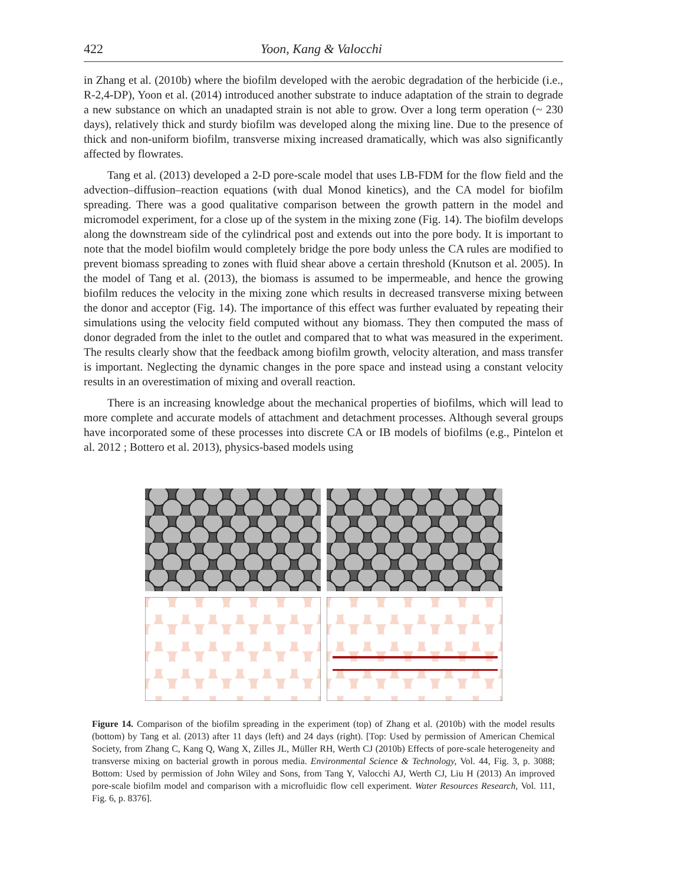422 Yoon, Kang & Valocchi
in Zhang et al. (2010b) where the biofilm developed with the aerobic degradation of the herbicide (i.e., R-2,4-DP), Yoon et al. (2014) introduced another substrate to induce adaptation of the strain to degrade a new substance on which an unadapted strain is not able to grow. Over a long term operation (~ 230 days), relatively thick and sturdy biofilm was developed along the mixing line. Due to the presence of thick and non-uniform biofilm, transverse mixing increased dramatically, which was also significantly affected by flowrates.
Tang et al. (2013) developed a 2-D pore-scale model that uses LB-FDM for the flow field and the advection–diffusion–reaction equations (with dual Monod kinetics), and the CA model for biofilm spreading. There was a good qualitative comparison between the growth pattern in the model and micromodel experiment, for a close up of the system in the mixing zone (Fig. 14). The biofilm develops along the downstream side of the cylindrical post and extends out into the pore body. It is important to note that the model biofilm would completely bridge the pore body unless the CA rules are modified to prevent biomass spreading to zones with fluid shear above a certain threshold (Knutson et al. 2005). In the model of Tang et al. (2013), the biomass is assumed to be impermeable, and hence the growing biofilm reduces the velocity in the mixing zone which results in decreased transverse mixing between the donor and acceptor (Fig. 14). The importance of this effect was further evaluated by repeating their simulations using the velocity field computed without any biomass. They then computed the mass of donor degraded from the inlet to the outlet and compared that to what was measured in the experiment. The results clearly show that the feedback among biofilm growth, velocity alteration, and mass transfer is important. Neglecting the dynamic changes in the pore space and instead using a constant velocity results in an overestimation of mixing and overall reaction.
There is an increasing knowledge about the mechanical properties of biofilms, which will lead to more complete and accurate models of attachment and detachment processes. Although several groups have incorporated some of these processes into discrete CA or IB models of biofilms (e.g., Pintelon et al. 2012 ; Bottero et al. 2013), physics-based models using
Figure 14. Comparison of the biofilm spreading in the experiment (top) of Zhang et al. (2010b) with the model results (bottom) by Tang et al. (2013) after 11 days (left) and 24 days (right). [Top: Used by permission of American Chemical Society, from Zhang C, Kang Q, Wang X, Zilles JL, Müller RH, Werth CJ (2010b) Effects of pore-scale heterogeneity and transverse mixing on bacterial growth in porous media. Environmental Science & Technology, Vol. 44, Fig. 3, p. 3088; Bottom: Used by permission of John Wiley and Sons, from Tang Y, Valocchi AJ, Werth CJ, Liu H (2013) An improved pore-scale biofilm model and comparison with a microfluidic flow cell experiment. Water Resources Research, Vol. 111, Fig. 6, p. 8376].